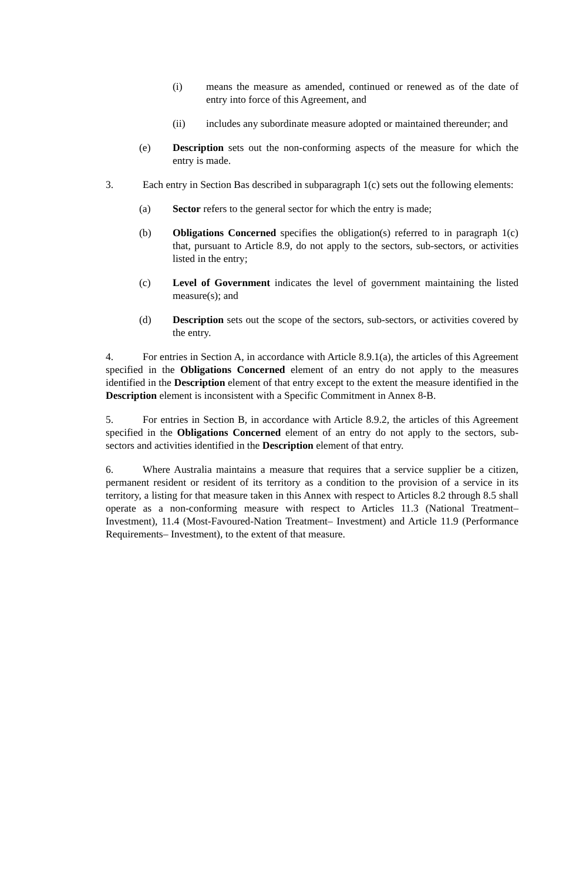(i) means the measure as amended, continued or renewed as of the date of entry into force of this Agreement, and
(ii) includes any subordinate measure adopted or maintained thereunder; and
(e) Description sets out the non-conforming aspects of the measure for which the entry is made.
3. Each entry in Section Bas described in subparagraph 1(c) sets out the following elements:
(a) Sector refers to the general sector for which the entry is made;
(b) Obligations Concerned specifies the obligation(s) referred to in paragraph 1(c) that, pursuant to Article 8.9, do not apply to the sectors, sub-sectors, or activities listed in the entry;
(c) Level of Government indicates the level of government maintaining the listed measure(s); and
(d) Description sets out the scope of the sectors, sub-sectors, or activities covered by the entry.
4. For entries in Section A, in accordance with Article 8.9.1(a), the articles of this Agreement specified in the Obligations Concerned element of an entry do not apply to the measures identified in the Description element of that entry except to the extent the measure identified in the Description element is inconsistent with a Specific Commitment in Annex 8-B.
5. For entries in Section B, in accordance with Article 8.9.2, the articles of this Agreement specified in the Obligations Concerned element of an entry do not apply to the sectors, sub-sectors and activities identified in the Description element of that entry.
6. Where Australia maintains a measure that requires that a service supplier be a citizen, permanent resident or resident of its territory as a condition to the provision of a service in its territory, a listing for that measure taken in this Annex with respect to Articles 8.2 through 8.5 shall operate as a non-conforming measure with respect to Articles 11.3 (National Treatment– Investment), 11.4 (Most-Favoured-Nation Treatment– Investment) and Article 11.9 (Performance Requirements– Investment), to the extent of that measure.